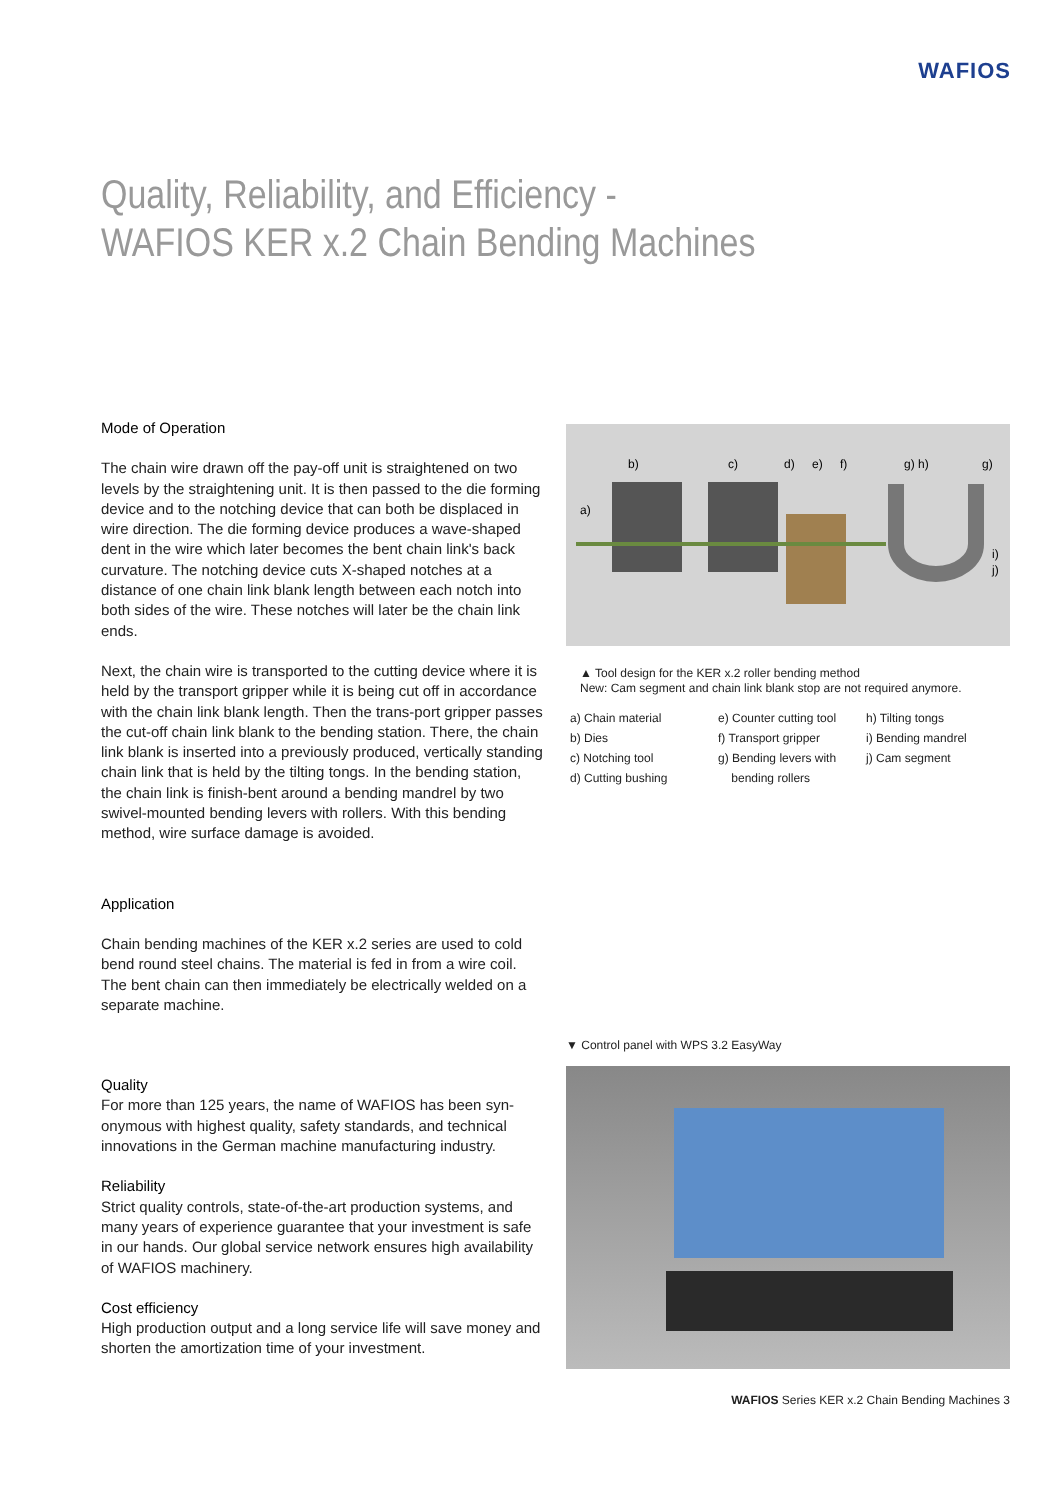WAFIOS
Quality, Reliability, and Efficiency -
WAFIOS KER x.2 Chain Bending Machines
Mode of Operation
The chain wire drawn off the pay-off unit is straightened on two levels by the straightening unit. It is then passed to the die forming device and to the notching device that can both be displaced in wire direction. The die forming device produces a wave-shaped dent in the wire which later becomes the bent chain link's back curvature. The notching device cuts X-shaped notches at a distance of one chain link blank length between each notch into both sides of the wire. These notches will later be the chain link ends.
Next, the chain wire is transported to the cutting device where it is held by the transport gripper while it is being cut off in accordance with the chain link blank length. Then the trans-port gripper passes the cut-off chain link blank to the bending station. There, the chain link blank is inserted into a previously produced, vertically standing chain link that is held by the tilting tongs. In the bending station, the chain link is finish-bent around a bending mandrel by two swivel-mounted bending levers with rollers. With this bending method, wire surface damage is avoided.
Application
Chain bending machines of the KER x.2 series are used to cold bend round steel chains. The material is fed in from a wire coil. The bent chain can then immediately be electrically welded on a separate machine.
Quality
For more than 125 years, the name of WAFIOS has been syn-onymous with highest quality, safety standards, and technical innovations in the German machine manufacturing industry.
Reliability
Strict quality controls, state-of-the-art production systems, and many years of experience guarantee that your investment is safe in our hands. Our global service network ensures high availability of WAFIOS machinery.
Cost efficiency
High production output and a long service life will save money and shorten the amortization time of your investment.
a)
b)
c)
d)
e)
f)
g) h)
g)
i)
j)
▲ Tool design for the KER x.2 roller bending method
New: Cam segment and chain link blank stop are not required anymore.
a) Chain material
b) Dies
c) Notching tool
d) Cutting bushing
e) Counter cutting tool
f) Transport gripper
g) Bending levers with
bending rollers
h) Tilting tongs
i) Bending mandrel
j) Cam segment
▼ Control panel with WPS 3.2 EasyWay
WAFIOS Series KER x.2 Chain Bending Machines 3